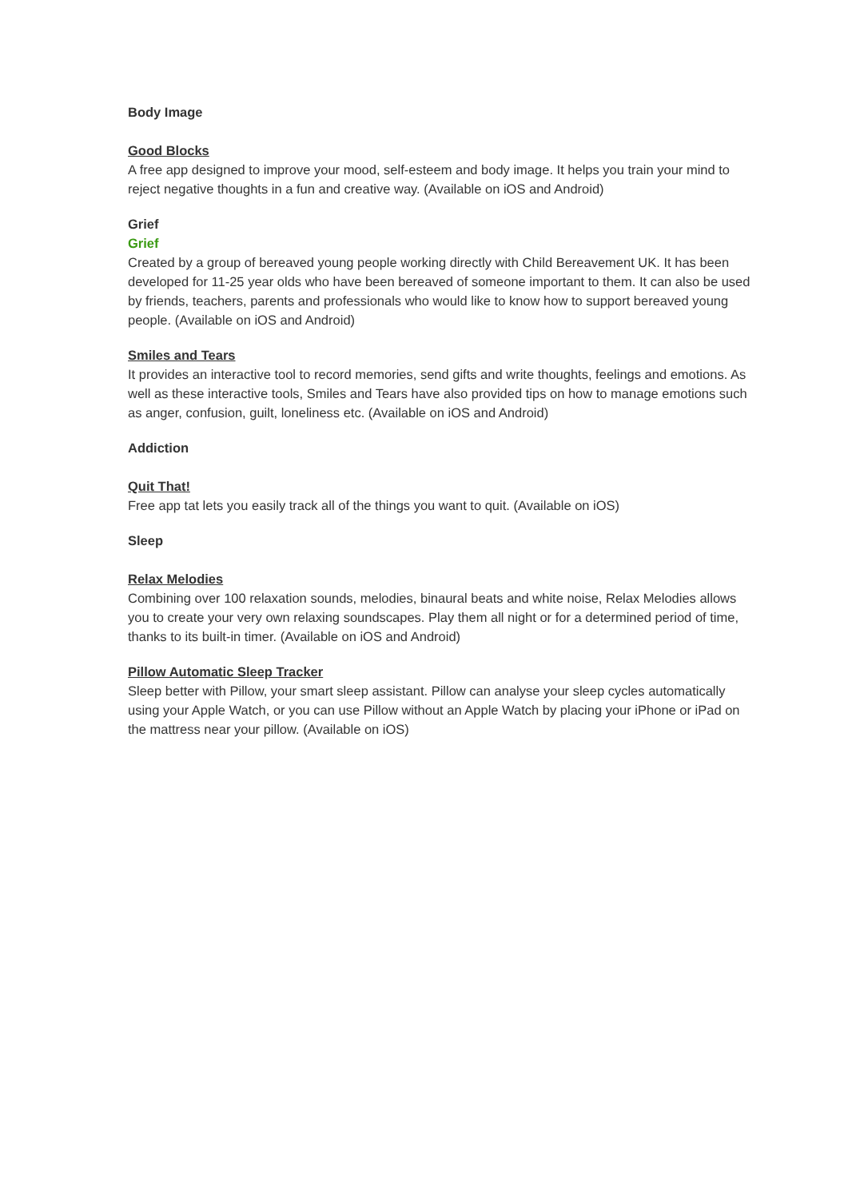Body Image
Good Blocks
A free app designed to improve your mood, self-esteem and body image. It helps you train your mind to reject negative thoughts in a fun and creative way. (Available on iOS and Android)
Grief
Grief
Created by a group of bereaved young people working directly with Child Bereavement UK. It has been developed for 11-25 year olds who have been bereaved of someone important to them. It can also be used by friends, teachers, parents and professionals who would like to know how to support bereaved young people. (Available on iOS and Android)
Smiles and Tears
It provides an interactive tool to record memories, send gifts and write thoughts, feelings and emotions. As well as these interactive tools, Smiles and Tears have also provided tips on how to manage emotions such as anger, confusion, guilt, loneliness etc. (Available on iOS and Android)
Addiction
Quit That!
Free app tat lets you easily track all of the things you want to quit. (Available on iOS)
Sleep
Relax Melodies
Combining over 100 relaxation sounds, melodies, binaural beats and white noise, Relax Melodies allows you to create your very own relaxing soundscapes. Play them all night or for a determined period of time, thanks to its built-in timer. (Available on iOS and Android)
Pillow Automatic Sleep Tracker
Sleep better with Pillow, your smart sleep assistant. Pillow can analyse your sleep cycles automatically using your Apple Watch, or you can use Pillow without an Apple Watch by placing your iPhone or iPad on the mattress near your pillow. (Available on iOS)